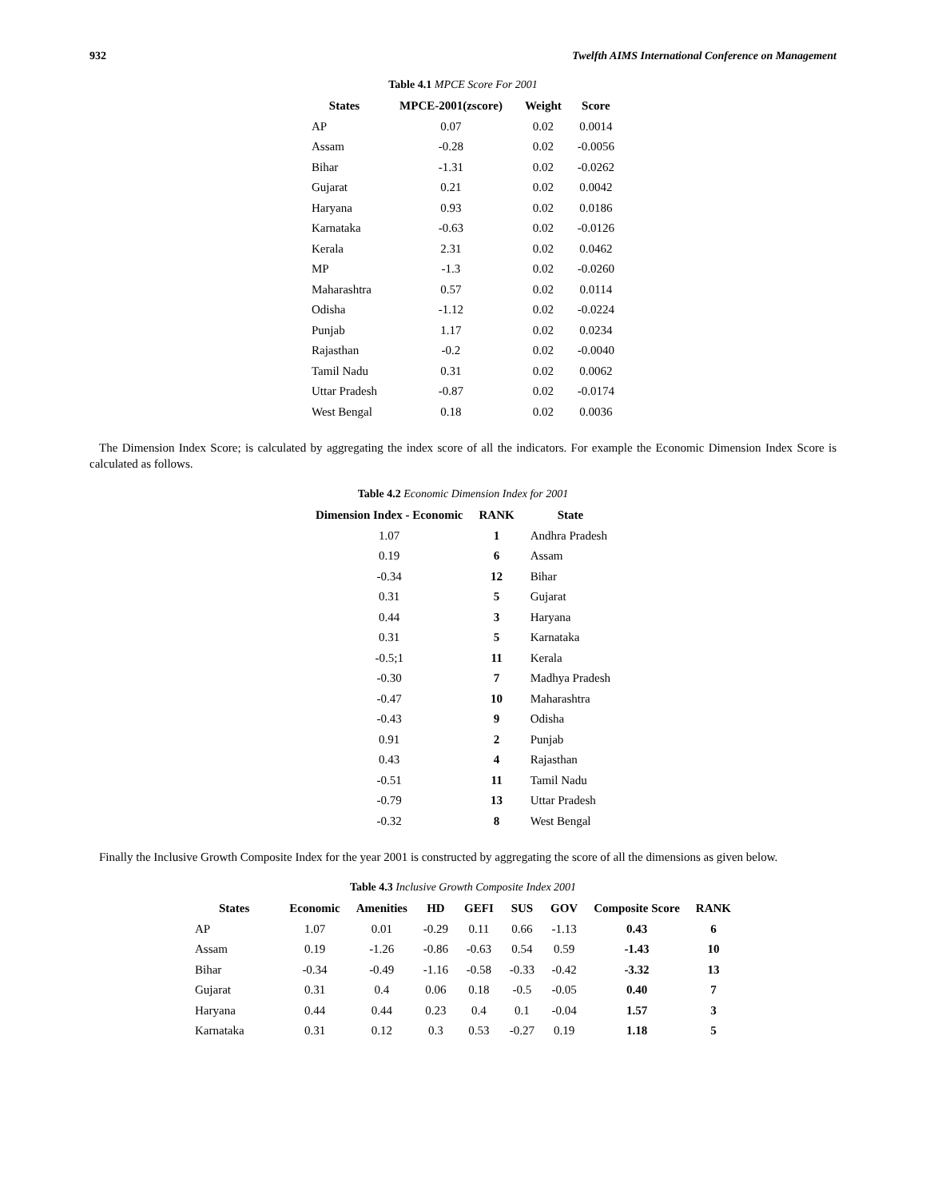932 Twelfth AIMS International Conference on Management
Table 4.1 MPCE Score For 2001
| States | MPCE-2001(zscore) | Weight | Score |
| --- | --- | --- | --- |
| AP | 0.07 | 0.02 | 0.0014 |
| Assam | -0.28 | 0.02 | -0.0056 |
| Bihar | -1.31 | 0.02 | -0.0262 |
| Gujarat | 0.21 | 0.02 | 0.0042 |
| Haryana | 0.93 | 0.02 | 0.0186 |
| Karnataka | -0.63 | 0.02 | -0.0126 |
| Kerala | 2.31 | 0.02 | 0.0462 |
| MP | -1.3 | 0.02 | -0.0260 |
| Maharashtra | 0.57 | 0.02 | 0.0114 |
| Odisha | -1.12 | 0.02 | -0.0224 |
| Punjab | 1.17 | 0.02 | 0.0234 |
| Rajasthan | -0.2 | 0.02 | -0.0040 |
| Tamil Nadu | 0.31 | 0.02 | 0.0062 |
| Uttar Pradesh | -0.87 | 0.02 | -0.0174 |
| West Bengal | 0.18 | 0.02 | 0.0036 |
The Dimension Index Score; is calculated by aggregating the index score of all the indicators. For example the Economic Dimension Index Score is calculated as follows.
Table 4.2 Economic Dimension Index for 2001
| Dimension Index - Economic | RANK | State |
| --- | --- | --- |
| 1.07 | 1 | Andhra Pradesh |
| 0.19 | 6 | Assam |
| -0.34 | 12 | Bihar |
| 0.31 | 5 | Gujarat |
| 0.44 | 3 | Haryana |
| 0.31 | 5 | Karnataka |
| -0.5;1 | 11 | Kerala |
| -0.30 | 7 | Madhya Pradesh |
| -0.47 | 10 | Maharashtra |
| -0.43 | 9 | Odisha |
| 0.91 | 2 | Punjab |
| 0.43 | 4 | Rajasthan |
| -0.51 | 11 | Tamil Nadu |
| -0.79 | 13 | Uttar Pradesh |
| -0.32 | 8 | West Bengal |
Finally the Inclusive Growth Composite Index for the year 2001 is constructed by aggregating the score of all the dimensions as given below.
Table 4.3 Inclusive Growth Composite Index 2001
| States | Economic | Amenities | HD | GEFI | SUS | GOV | Composite Score | RANK |
| --- | --- | --- | --- | --- | --- | --- | --- | --- |
| AP | 1.07 | 0.01 | -0.29 | 0.11 | 0.66 | -1.13 | 0.43 | 6 |
| Assam | 0.19 | -1.26 | -0.86 | -0.63 | 0.54 | 0.59 | -1.43 | 10 |
| Bihar | -0.34 | -0.49 | -1.16 | -0.58 | -0.33 | -0.42 | -3.32 | 13 |
| Gujarat | 0.31 | 0.4 | 0.06 | 0.18 | -0.5 | -0.05 | 0.40 | 7 |
| Haryana | 0.44 | 0.44 | 0.23 | 0.4 | 0.1 | -0.04 | 1.57 | 3 |
| Karnataka | 0.31 | 0.12 | 0.3 | 0.53 | -0.27 | 0.19 | 1.18 | 5 |